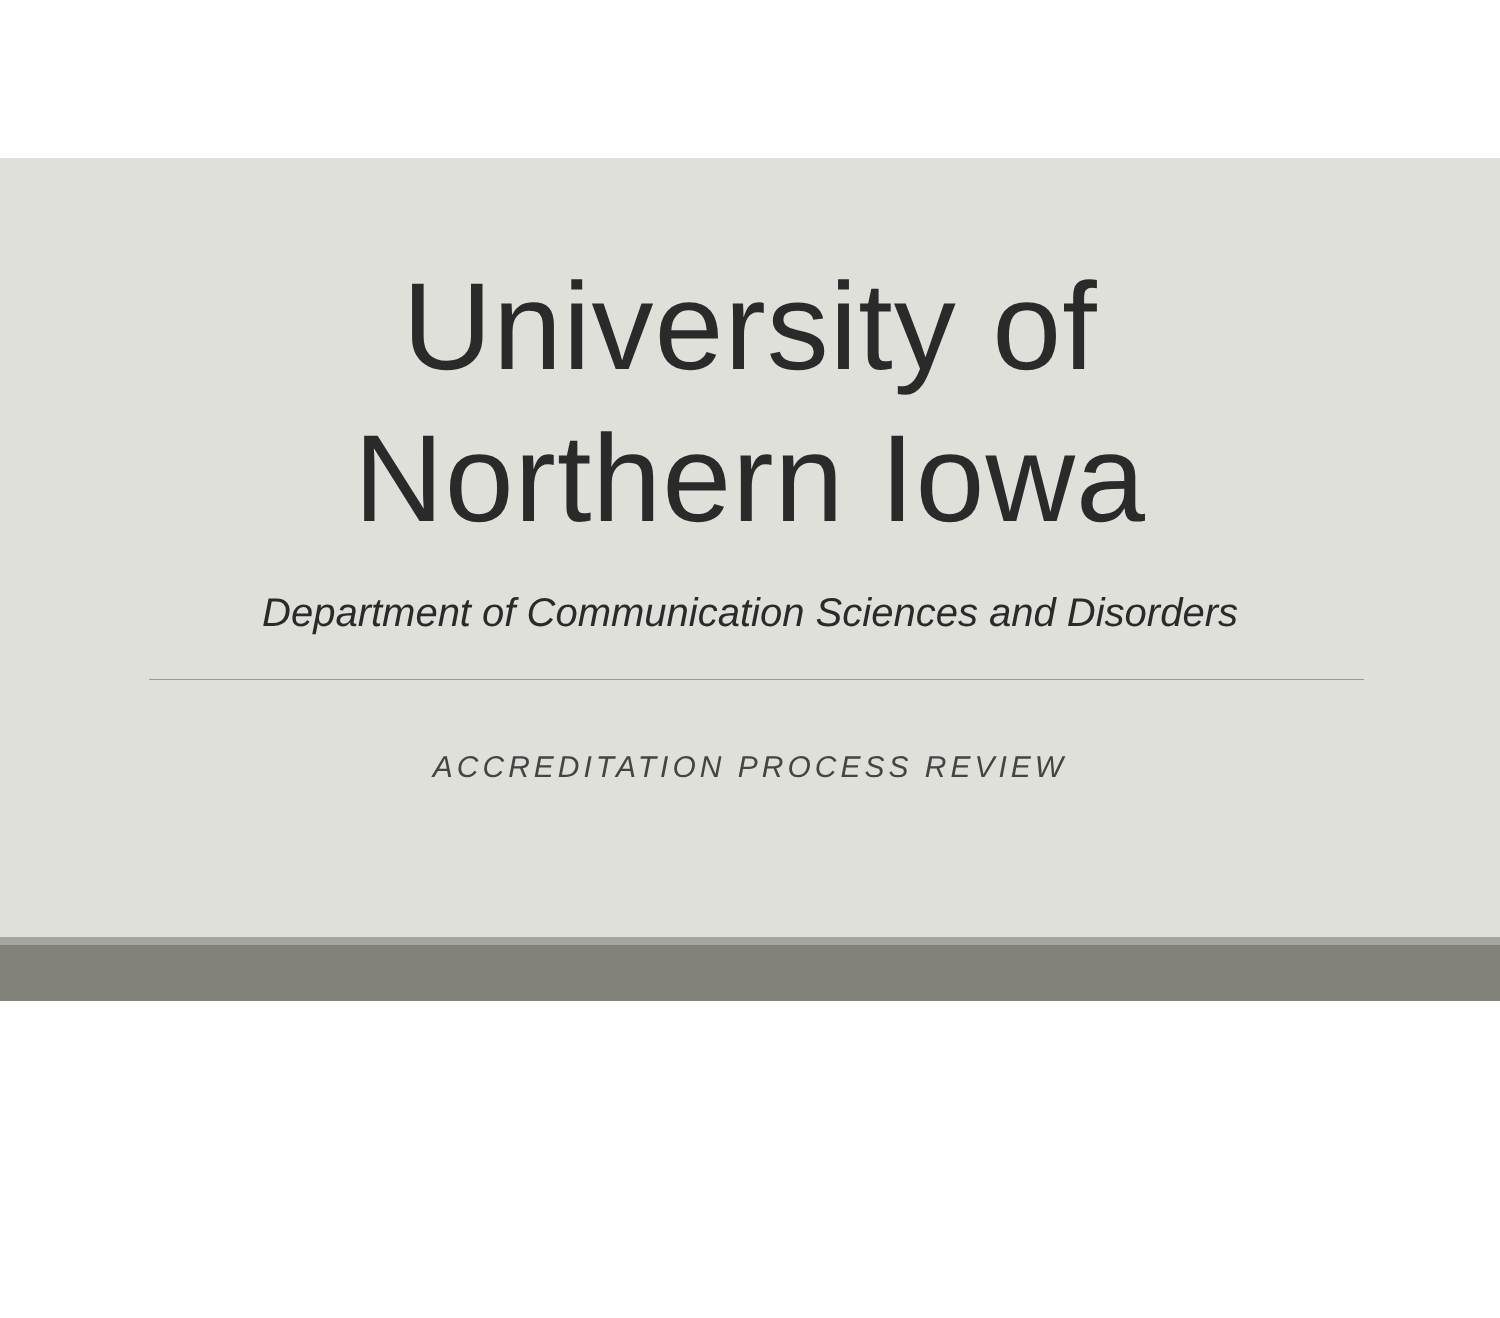University of
Northern Iowa
Department of Communication Sciences and Disorders
ACCREDITATION PROCESS REVIEW